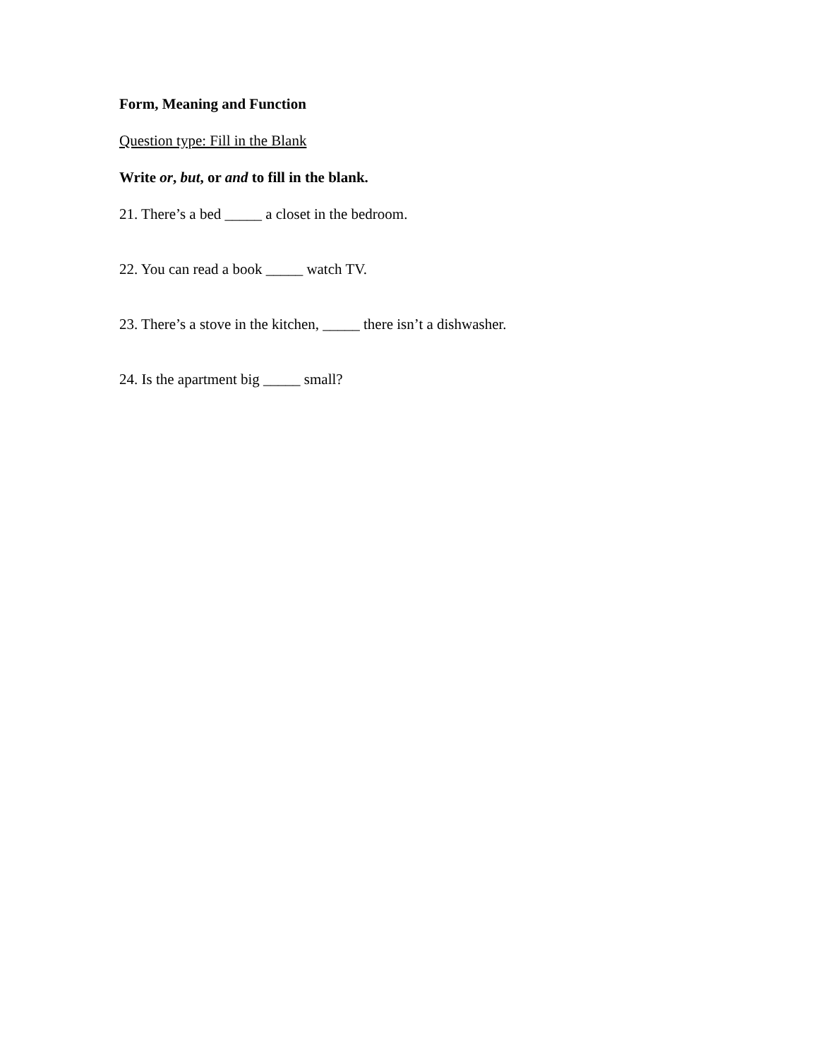Form, Meaning and Function
Question type: Fill in the Blank
Write or, but, or and to fill in the blank.
21. There’s a bed _____ a closet in the bedroom.
22. You can read a book _____ watch TV.
23. There’s a stove in the kitchen, _____ there isn’t a dishwasher.
24. Is the apartment big _____ small?